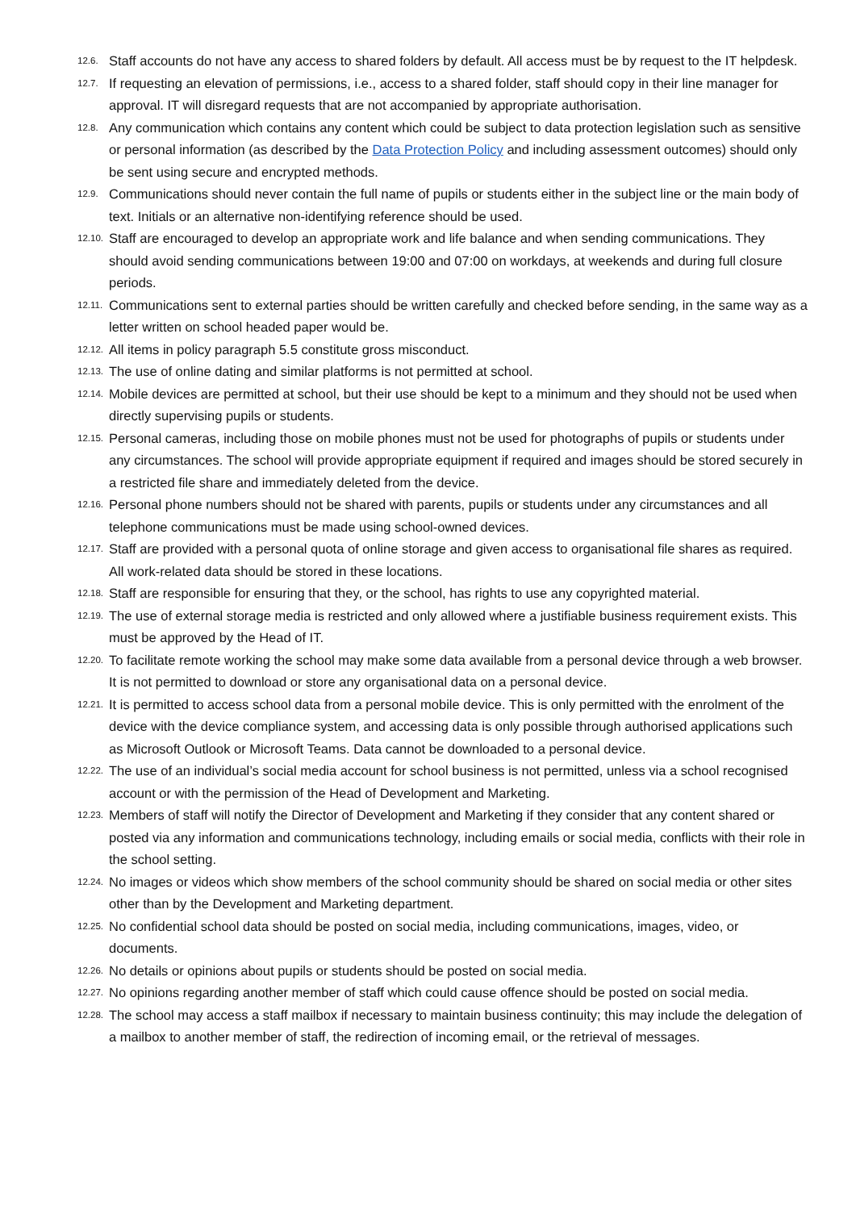12.6. Staff accounts do not have any access to shared folders by default. All access must be by request to the IT helpdesk.
12.7. If requesting an elevation of permissions, i.e., access to a shared folder, staff should copy in their line manager for approval. IT will disregard requests that are not accompanied by appropriate authorisation.
12.8. Any communication which contains any content which could be subject to data protection legislation such as sensitive or personal information (as described by the Data Protection Policy and including assessment outcomes) should only be sent using secure and encrypted methods.
12.9. Communications should never contain the full name of pupils or students either in the subject line or the main body of text. Initials or an alternative non-identifying reference should be used.
12.10. Staff are encouraged to develop an appropriate work and life balance and when sending communications. They should avoid sending communications between 19:00 and 07:00 on workdays, at weekends and during full closure periods.
12.11. Communications sent to external parties should be written carefully and checked before sending, in the same way as a letter written on school headed paper would be.
12.12. All items in policy paragraph 5.5 constitute gross misconduct.
12.13. The use of online dating and similar platforms is not permitted at school.
12.14. Mobile devices are permitted at school, but their use should be kept to a minimum and they should not be used when directly supervising pupils or students.
12.15. Personal cameras, including those on mobile phones must not be used for photographs of pupils or students under any circumstances. The school will provide appropriate equipment if required and images should be stored securely in a restricted file share and immediately deleted from the device.
12.16. Personal phone numbers should not be shared with parents, pupils or students under any circumstances and all telephone communications must be made using school-owned devices.
12.17. Staff are provided with a personal quota of online storage and given access to organisational file shares as required. All work-related data should be stored in these locations.
12.18. Staff are responsible for ensuring that they, or the school, has rights to use any copyrighted material.
12.19. The use of external storage media is restricted and only allowed where a justifiable business requirement exists. This must be approved by the Head of IT.
12.20. To facilitate remote working the school may make some data available from a personal device through a web browser. It is not permitted to download or store any organisational data on a personal device.
12.21. It is permitted to access school data from a personal mobile device. This is only permitted with the enrolment of the device with the device compliance system, and accessing data is only possible through authorised applications such as Microsoft Outlook or Microsoft Teams. Data cannot be downloaded to a personal device.
12.22. The use of an individual’s social media account for school business is not permitted, unless via a school recognised account or with the permission of the Head of Development and Marketing.
12.23. Members of staff will notify the Director of Development and Marketing if they consider that any content shared or posted via any information and communications technology, including emails or social media, conflicts with their role in the school setting.
12.24. No images or videos which show members of the school community should be shared on social media or other sites other than by the Development and Marketing department.
12.25. No confidential school data should be posted on social media, including communications, images, video, or documents.
12.26. No details or opinions about pupils or students should be posted on social media.
12.27. No opinions regarding another member of staff which could cause offence should be posted on social media.
12.28. The school may access a staff mailbox if necessary to maintain business continuity; this may include the delegation of a mailbox to another member of staff, the redirection of incoming email, or the retrieval of messages.